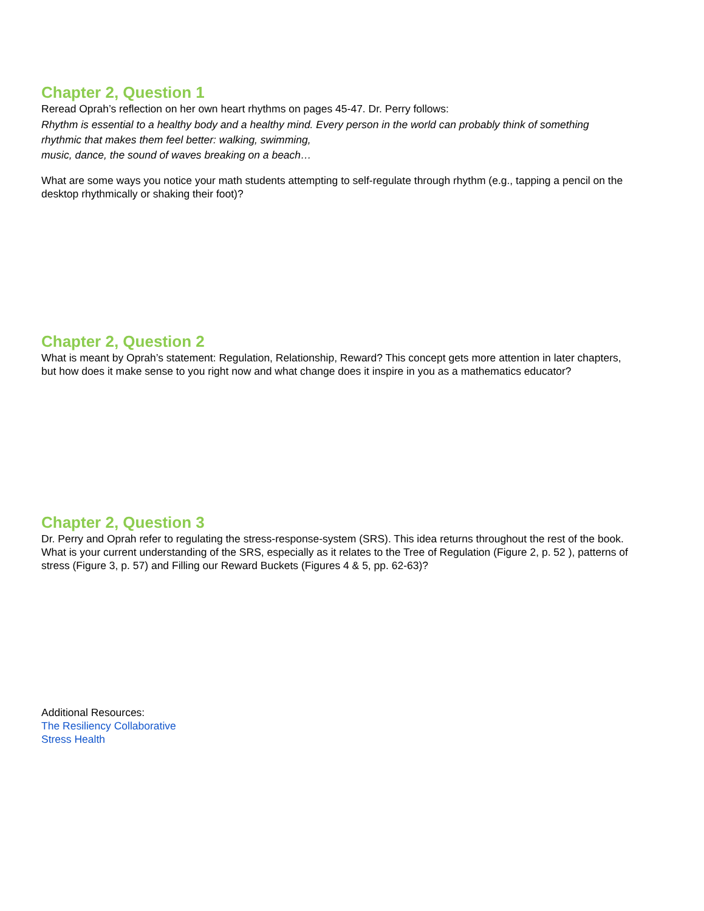Chapter 2, Question 1
Reread Oprah’s reflection on her own heart rhythms on pages 45-47. Dr. Perry follows:
Rhythm is essential to a healthy body and a healthy mind. Every person in the world can probably think of something rhythmic that makes them feel better: walking, swimming,
music, dance, the sound of waves breaking on a beach…
What are some ways you notice your math students attempting to self-regulate through rhythm (e.g., tapping a pencil on the desktop rhythmically or shaking their foot)?
Chapter 2, Question 2
What is meant by Oprah’s statement: Regulation, Relationship, Reward? This concept gets more attention in later chapters, but how does it make sense to you right now and what change does it inspire in you as a mathematics educator?
Chapter 2, Question 3
Dr. Perry and Oprah refer to regulating the stress-response-system (SRS). This idea returns throughout the rest of the book. What is your current understanding of the SRS, especially as it relates to the Tree of Regulation (Figure 2, p. 52 ), patterns of stress (Figure 3, p. 57) and Filling our Reward Buckets (Figures 4 & 5, pp. 62-63)?
Additional Resources:
The Resiliency Collaborative
Stress Health